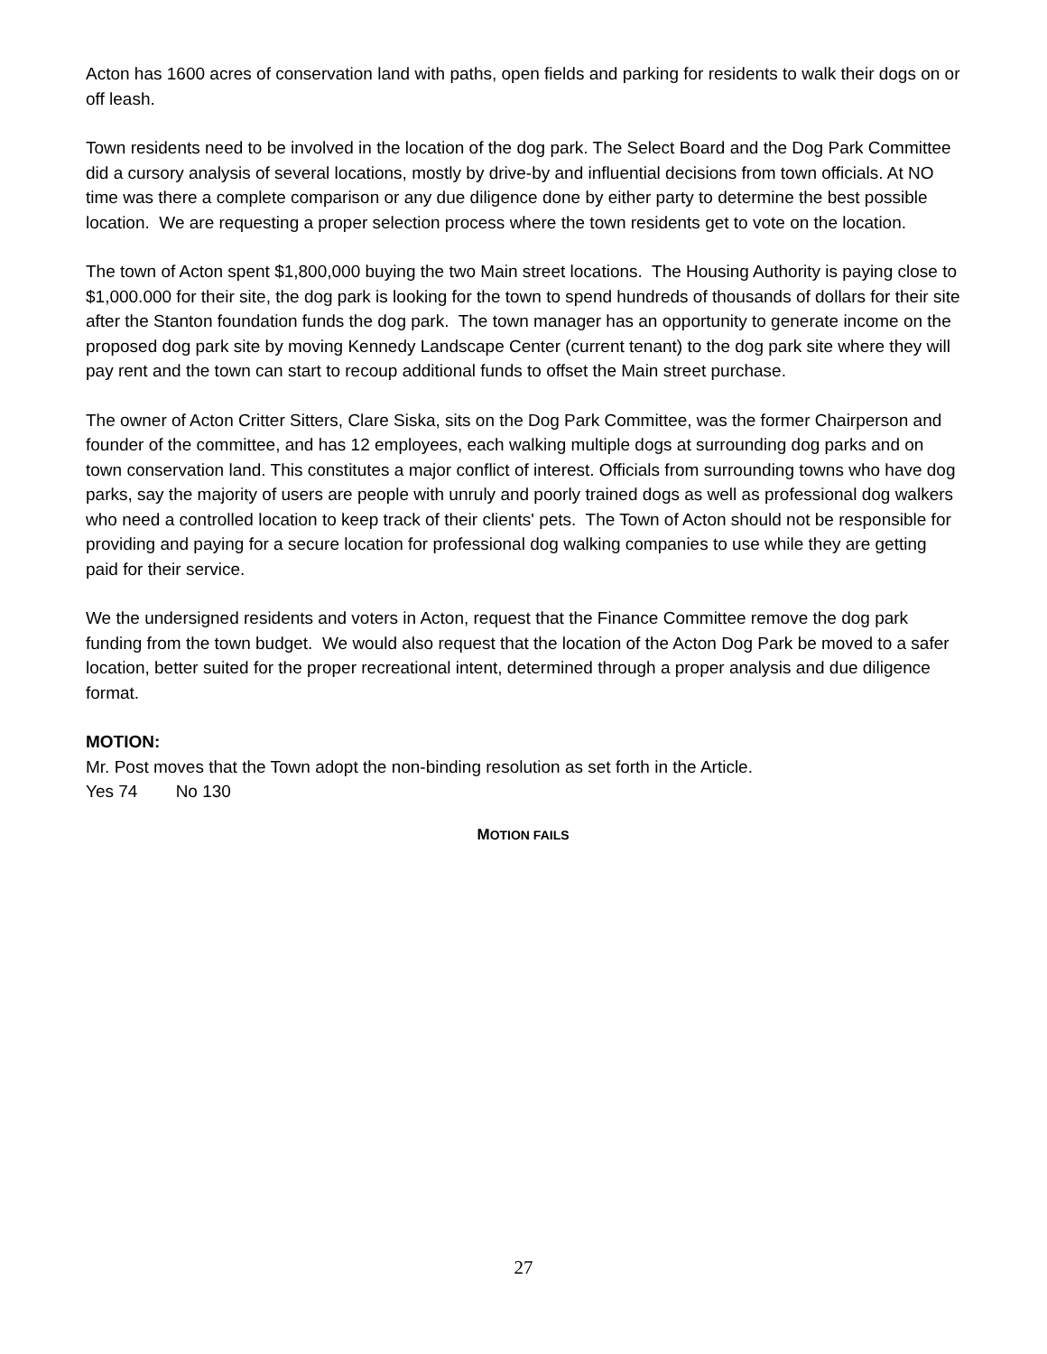Acton has 1600 acres of conservation land with paths, open fields and parking for residents to walk their dogs on or off leash.
Town residents need to be involved in the location of the dog park. The Select Board and the Dog Park Committee did a cursory analysis of several locations, mostly by drive-by and influential decisions from town officials. At NO time was there a complete comparison or any due diligence done by either party to determine the best possible location. We are requesting a proper selection process where the town residents get to vote on the location.
The town of Acton spent $1,800,000 buying the two Main street locations. The Housing Authority is paying close to $1,000.000 for their site, the dog park is looking for the town to spend hundreds of thousands of dollars for their site after the Stanton foundation funds the dog park. The town manager has an opportunity to generate income on the proposed dog park site by moving Kennedy Landscape Center (current tenant) to the dog park site where they will pay rent and the town can start to recoup additional funds to offset the Main street purchase.
The owner of Acton Critter Sitters, Clare Siska, sits on the Dog Park Committee, was the former Chairperson and founder of the committee, and has 12 employees, each walking multiple dogs at surrounding dog parks and on town conservation land. This constitutes a major conflict of interest. Officials from surrounding towns who have dog parks, say the majority of users are people with unruly and poorly trained dogs as well as professional dog walkers who need a controlled location to keep track of their clients' pets. The Town of Acton should not be responsible for providing and paying for a secure location for professional dog walking companies to use while they are getting paid for their service.
We the undersigned residents and voters in Acton, request that the Finance Committee remove the dog park funding from the town budget. We would also request that the location of the Acton Dog Park be moved to a safer location, better suited for the proper recreational intent, determined through a proper analysis and due diligence format.
MOTION:
Mr. Post moves that the Town adopt the non-binding resolution as set forth in the Article.
Yes 74 No 130
MOTION FAILS
27